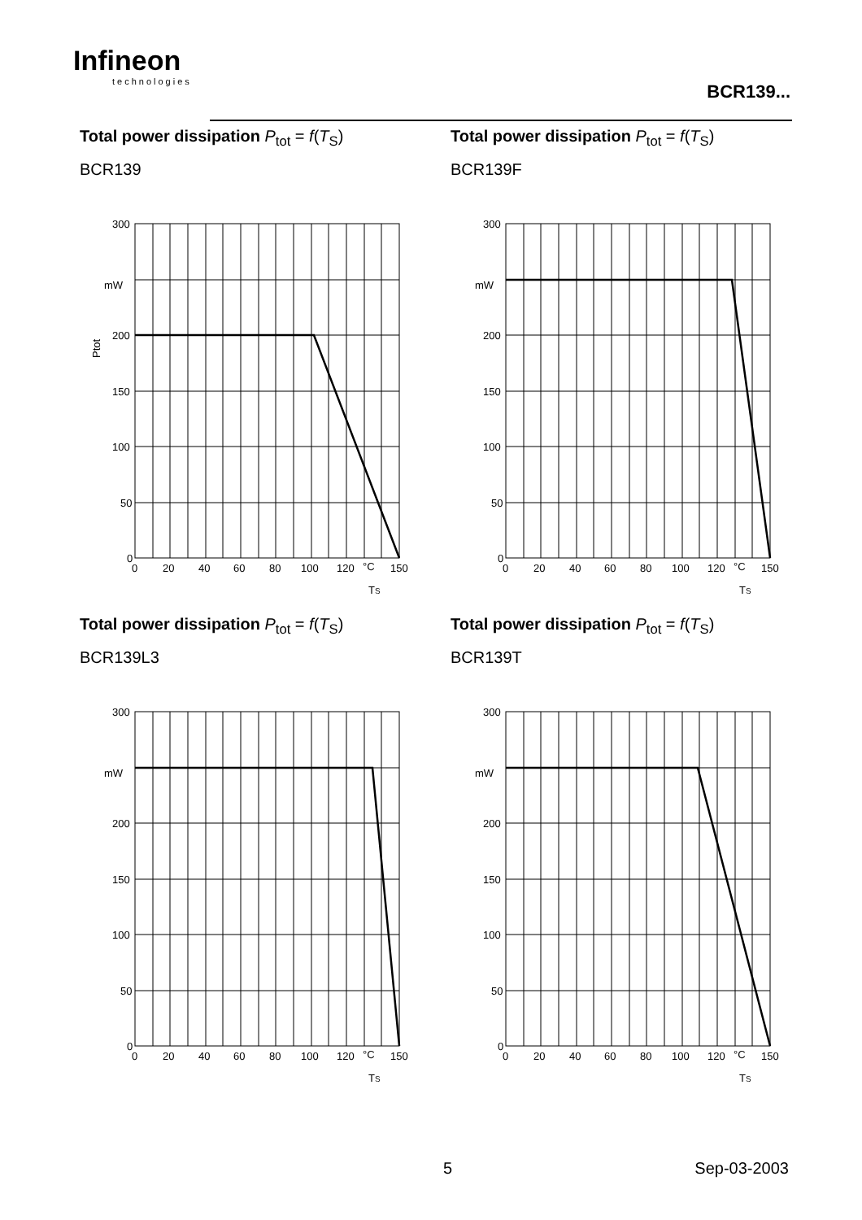Infineon
technologies
BCR139...
Total power dissipation P<sub>tot</sub> = f(T<sub>S</sub>)
BCR139
300
mW
200
150
100
50
0
0
20
40
60
80
100
120
°C
150
TS
Ptot
Total power dissipation P<sub>tot</sub> = f(T<sub>S</sub>)
BCR139F
300
mW
200
150
100
50
0
0
20
40
60
80
100
120
°C
150
TS
Total power dissipation P<sub>tot</sub> = f(T<sub>S</sub>)
BCR139L3
300
mW
200
150
100
50
0
0
20
40
60
80
100
120
°C
150
TS
Total power dissipation P<sub>tot</sub> = f(T<sub>S</sub>)
BCR139T
300
mW
200
150
100
50
0
0
20
40
60
80
100
120
°C
150
TS
5 Sep-03-2003